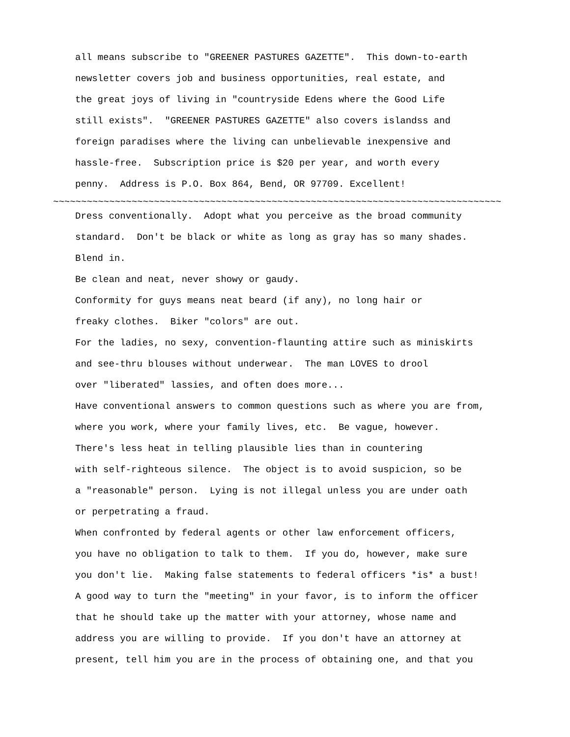all means subscribe to "GREENER PASTURES GAZETTE". This down-to-earth
newsletter covers job and business opportunities, real estate, and
the great joys of living in "countryside Edens where the Good Life
still exists". "GREENER PASTURES GAZETTE" also covers islandss and
foreign paradises where the living can unbelievable inexpensive and
hassle-free. Subscription price is $20 per year, and worth every
penny. Address is P.O. Box 864, Bend, OR 97709. Excellent!
~~~~~~~~~~~~~~~~~~~~~~~~~~~~~~~~~~~~~~~~~~~~~~~~~~~~~~~~~~~~~~~~~~~~~~~~~~~~~~~~
Dress conventionally. Adopt what you perceive as the broad community
standard. Don't be black or white as long as gray has so many shades.
Blend in.
Be clean and neat, never showy or gaudy.
Conformity for guys means neat beard (if any), no long hair or
freaky clothes. Biker "colors" are out.
For the ladies, no sexy, convention-flaunting attire such as miniskirts
and see-thru blouses without underwear. The man LOVES to drool
over "liberated" lassies, and often does more...
Have conventional answers to common questions such as where you are from,
where you work, where your family lives, etc. Be vague, however.
There's less heat in telling plausible lies than in countering
with self-righteous silence. The object is to avoid suspicion, so be
a "reasonable" person. Lying is not illegal unless you are under oath
or perpetrating a fraud.
When confronted by federal agents or other law enforcement officers,
you have no obligation to talk to them. If you do, however, make sure
you don't lie. Making false statements to federal officers *is* a bust!
A good way to turn the "meeting" in your favor, is to inform the officer
that he should take up the matter with your attorney, whose name and
address you are willing to provide. If you don't have an attorney at
present, tell him you are in the process of obtaining one, and that you